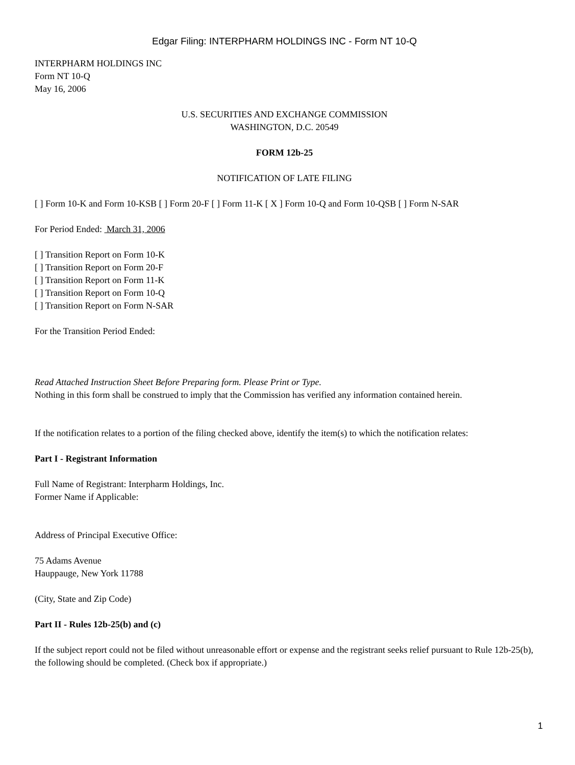Edgar Filing: INTERPHARM HOLDINGS INC - Form NT 10-Q
INTERPHARM HOLDINGS INC
Form NT 10-Q
May 16, 2006
U.S. SECURITIES AND EXCHANGE COMMISSION
WASHINGTON, D.C. 20549
FORM 12b-25
NOTIFICATION OF LATE FILING
[ ] Form 10-K and Form 10-KSB [ ] Form 20-F [ ] Form 11-K [ X ] Form 10-Q and Form 10-QSB [ ] Form N-SAR
For Period Ended: March 31, 2006
[ ] Transition Report on Form 10-K
[ ] Transition Report on Form 20-F
[ ] Transition Report on Form 11-K
[ ] Transition Report on Form 10-Q
[ ] Transition Report on Form N-SAR
For the Transition Period Ended:
Read Attached Instruction Sheet Before Preparing form. Please Print or Type.
Nothing in this form shall be construed to imply that the Commission has verified any information contained herein.
If the notification relates to a portion of the filing checked above, identify the item(s) to which the notification relates:
Part I - Registrant Information
Full Name of Registrant: Interpharm Holdings, Inc.
Former Name if Applicable:
Address of Principal Executive Office:
75 Adams Avenue
Hauppauge, New York 11788
(City, State and Zip Code)
Part II - Rules 12b-25(b) and (c)
If the subject report could not be filed without unreasonable effort or expense and the registrant seeks relief pursuant to Rule 12b-25(b), the following should be completed. (Check box if appropriate.)
1